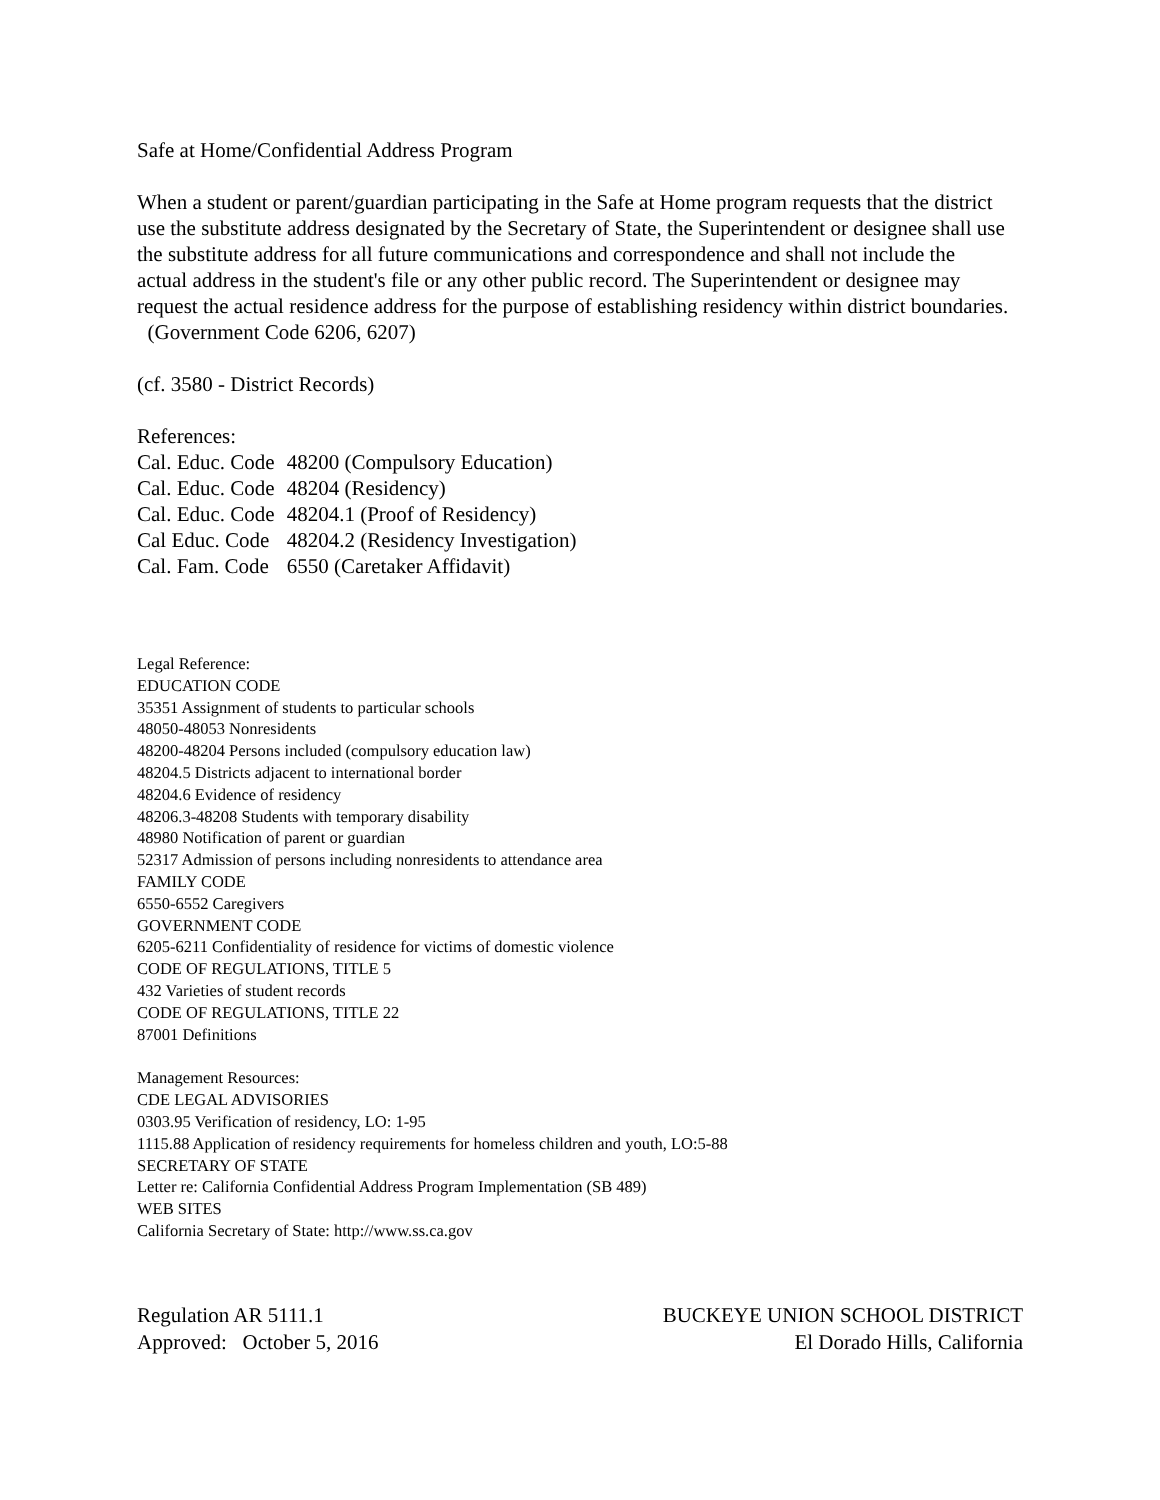Safe at Home/Confidential Address Program
When a student or parent/guardian participating in the Safe at Home program requests that the district use the substitute address designated by the Secretary of State, the Superintendent or designee shall use the substitute address for all future communications and correspondence and shall not include the actual address in the student's file or any other public record. The Superintendent or designee may request the actual residence address for the purpose of establishing residency within district boundaries. (Government Code 6206, 6207)
(cf. 3580 - District Records)
References:
| Cal. Educ. Code | 48200 (Compulsory Education) |
| Cal. Educ. Code | 48204 (Residency) |
| Cal. Educ. Code | 48204.1 (Proof of Residency) |
| Cal Educ. Code | 48204.2 (Residency Investigation) |
| Cal. Fam. Code | 6550 (Caretaker Affidavit) |
Legal Reference:
EDUCATION CODE
35351 Assignment of students to particular schools
48050-48053 Nonresidents
48200-48204 Persons included (compulsory education law)
48204.5 Districts adjacent to international border
48204.6 Evidence of residency
48206.3-48208 Students with temporary disability
48980 Notification of parent or guardian
52317 Admission of persons including nonresidents to attendance area
FAMILY CODE
6550-6552 Caregivers
GOVERNMENT CODE
6205-6211 Confidentiality of residence for victims of domestic violence
CODE OF REGULATIONS, TITLE 5
432 Varieties of student records
CODE OF REGULATIONS, TITLE 22
87001 Definitions
Management Resources:
CDE LEGAL ADVISORIES
0303.95 Verification of residency, LO: 1-95
1115.88 Application of residency requirements for homeless children and youth, LO:5-88
SECRETARY OF STATE
Letter re: California Confidential Address Program Implementation (SB 489)
WEB SITES
California Secretary of State: http://www.ss.ca.gov
Regulation AR 5111.1
Approved: October 5, 2016
BUCKEYE UNION SCHOOL DISTRICT
El Dorado Hills, California